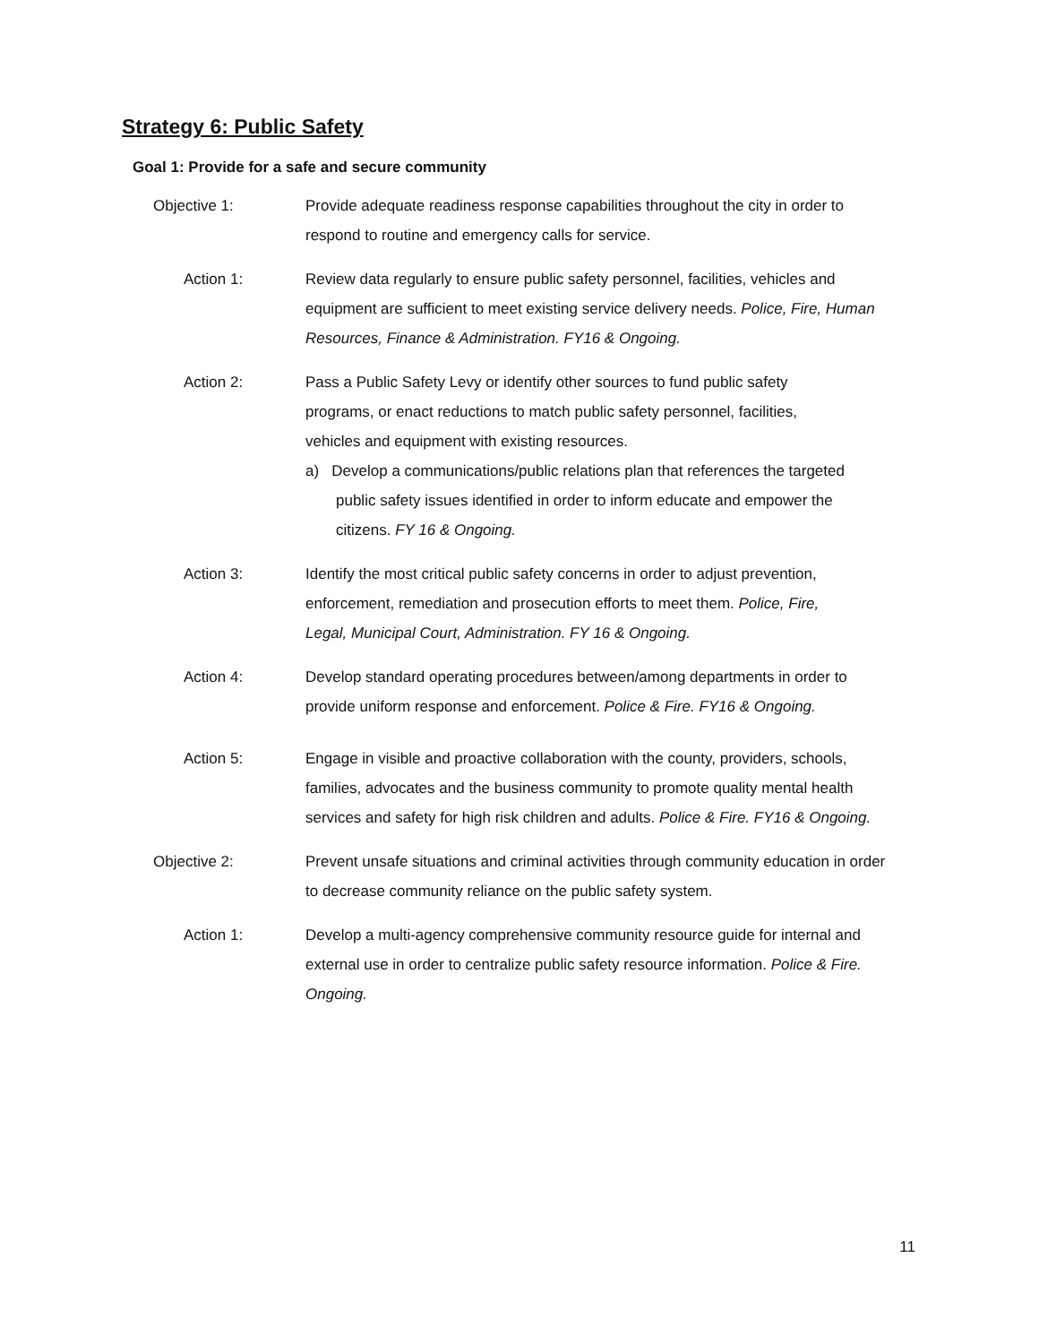Strategy 6: Public Safety
Goal 1: Provide for a safe and secure community
Objective 1: Provide adequate readiness response capabilities throughout the city in order to respond to routine and emergency calls for service.
Action 1: Review data regularly to ensure public safety personnel, facilities, vehicles and equipment are sufficient to meet existing service delivery needs. Police, Fire, Human Resources, Finance & Administration. FY16 & Ongoing.
Action 2: Pass a Public Safety Levy or identify other sources to fund public safety programs, or enact reductions to match public safety personnel, facilities, vehicles and equipment with existing resources.
a) Develop a communications/public relations plan that references the targeted public safety issues identified in order to inform educate and empower the citizens. FY 16 & Ongoing.
Action 3: Identify the most critical public safety concerns in order to adjust prevention, enforcement, remediation and prosecution efforts to meet them. Police, Fire, Legal, Municipal Court, Administration. FY 16 & Ongoing.
Action 4: Develop standard operating procedures between/among departments in order to provide uniform response and enforcement. Police & Fire. FY16 & Ongoing.
Action 5: Engage in visible and proactive collaboration with the county, providers, schools, families, advocates and the business community to promote quality mental health services and safety for high risk children and adults. Police & Fire. FY16 & Ongoing.
Objective 2: Prevent unsafe situations and criminal activities through community education in order to decrease community reliance on the public safety system.
Action 1: Develop a multi-agency comprehensive community resource guide for internal and external use in order to centralize public safety resource information. Police & Fire. Ongoing.
11